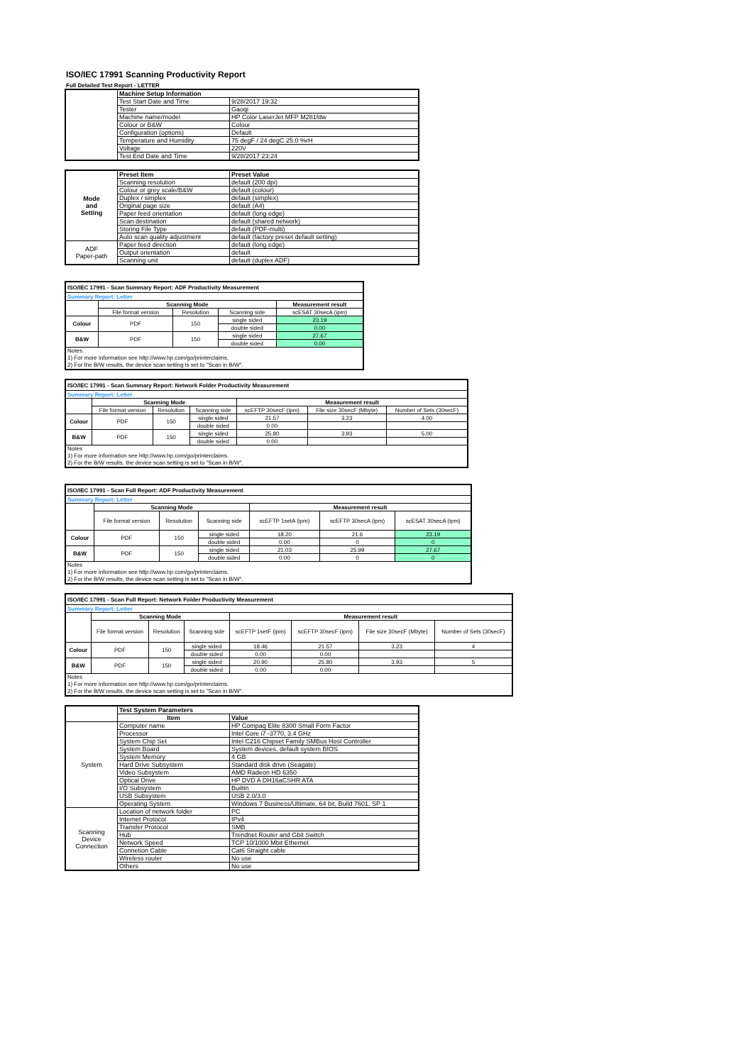ISO/IEC 17991 Scanning Productivity Report
Full Detailed Test Report - LETTER
| | Machine Setup Information | |
| | Test Start Date and Time | 9/28/2017 19:32 |
| | Tester | Gaoqi |
| | Machine name/model | HP Color LaserJet MFP M281fdw |
| | Colour or B&W | Colour |
| | Configuration (options) | Default |
| | Temperature and Humidity | 75 degF / 24 degC 25.0 %rH |
| | Voltage | 220V |
| | Test End Date and Time | 9/28/2017 23:24 |
| Mode and Setting | Preset Item | Preset Value |
| | Scanning resolution | default (200 dpi) |
| | Colour or grey scale/B&W | default (colour) |
| | Duplex / simplex | default (simplex) |
| | Original page size | default (A4) |
| | Paper feed orientation | default (long edge) |
| | Scan destination | default (shared network) |
| | Storing File Type | default (PDF-multi) |
| | Auto scan quality adjustment | default (factory preset default setting) |
| ADF Paper-path | Paper feed direction | default (long edge) |
| | Output orientation | default |
| | Scanning unit | default (duplex ADF) |
| ISO/IEC 17991 - Scan Summary Report: ADF Productivity Measurement | | | | |
| Summary Report: Letter | | | | |
| | Scanning Mode | | | Measurement result |
| | File format version | Resolution | Scanning side | scESAT 30secA (ipm) |
| Colour | PDF | 150 | single sided | 23.19 |
| | | | double sided | 0.00 |
| B&W | PDF | 150 | single sided | 27.67 |
| | | | double sided | 0.00 |
| Notes 1) For more information see http://www.hp.com/go/printerclaims. 2) For the B/W results, the device scan setting is set to "Scan in B/W". | | | | |
| ISO/IEC 17991 - Scan Summary Report: Network Folder Productivity Measurement | | | | | | |
| Summary Report: Letter | | | | | | |
| | Scanning Mode | | | Measurement result | | |
| | File format version | Resolution | Scanning side | scEFTP 30secF (ipm) | File size 30secF (Mbyte) | Number of Sets (30secF) |
| Colour | PDF | 150 | single sided | 21.57 | 3.23 | 4.00 |
| | | | double sided | 0.00 | | |
| B&W | PDF | 150 | single sided | 25.80 | 3.93 | 5.00 |
| | | | double sided | 0.00 | | |
| Notes 1) For more information see http://www.hp.com/go/printerclaims. 2) For the B/W results, the device scan setting is set to "Scan in B/W". | | | | | | |
| ISO/IEC 17991 - Scan Full Report: ADF Productivity Measurement | | | | | | |
| Summary Report: Letter | | | | | | |
| | Scanning Mode | | | Measurement result | | |
| | File format version | Resolution | Scanning side | scEFTP 1setA (ipm) | scEFTP 30secA (ipm) | scESAT 30secA (ipm) |
| Colour | PDF | 150 | single sided | 18.20 | 21.6 | 23.19 |
| | | | double sided | 0.00 | 0 | 0 |
| B&W | PDF | 150 | single sided | 21.03 | 25.99 | 27.67 |
| | | | double sided | 0.00 | 0 | 0 |
| Notes 1) For more information see http://www.hp.com/go/printerclaims. 2) For the B/W results, the device scan setting is set to "Scan in B/W". | | | | | | |
| ISO/IEC 17991 - Scan Full Report: Network Folder Productivity Measurement | | | | | | | |
| Summary Report: Letter | | | | | | | |
| | Scanning Mode | | | Measurement result | | | |
| | File format version | Resolution | Scanning side | scEFTP 1setF (ipm) | scEFTP 30secF (ipm) | File size 30secF (Mbyte) | Number of Sets (30secF) |
| Colour | PDF | 150 | single sided | 18.46 | 21.57 | 3.23 | 4 |
| | | | double sided | 0.00 | 0.00 | | |
| B&W | PDF | 150 | single sided | 20.90 | 25.80 | 3.93 | 5 |
| | | | double sided | 0.00 | 0.00 | | |
| Notes 1) For more information see http://www.hp.com/go/printerclaims. 2) For the B/W results, the device scan setting is set to "Scan in B/W". | | | | | | | |
| | Test System Parameters | |
| | Item | Value |
| System | Computer name | HP Compaq Elite 8300 Small Form Factor |
| | Processor | Intel Core i7 -3770, 3.4 GHz |
| | System Chip Set | Intel C216 Chipset Family SMBus Host Controller |
| | System Board | System devices, default system BIOS |
| | System Memory | 4 GB |
| | Hard Drive Subsystem | Standard disk drive (Seagate) |
| | Video Subsystem | AMD Radeon HD 6350 |
| | Optical Drive | HP DVD A DH16aCSHR ATA |
| | I/O Subsystem | Builtin |
| | USB Subsystem | USB 2.0/3.0 |
| | Operating System | Windows 7 Business/Ultimate, 64 bit, Build 7601, SP 1 |
| Scanning Device Connection | Location of network folder | PC |
| | Internet Protocol | IPv4 |
| | Transfer Protocol | SMB |
| | Hub | Trendnet Router and Gbit Switch |
| | Network Speed | TCP 10/1000 Mbit Ethernet |
| | Connetion Cable | Cat6 Straight cable |
| | Wireless router | No use |
| | Others | No use |